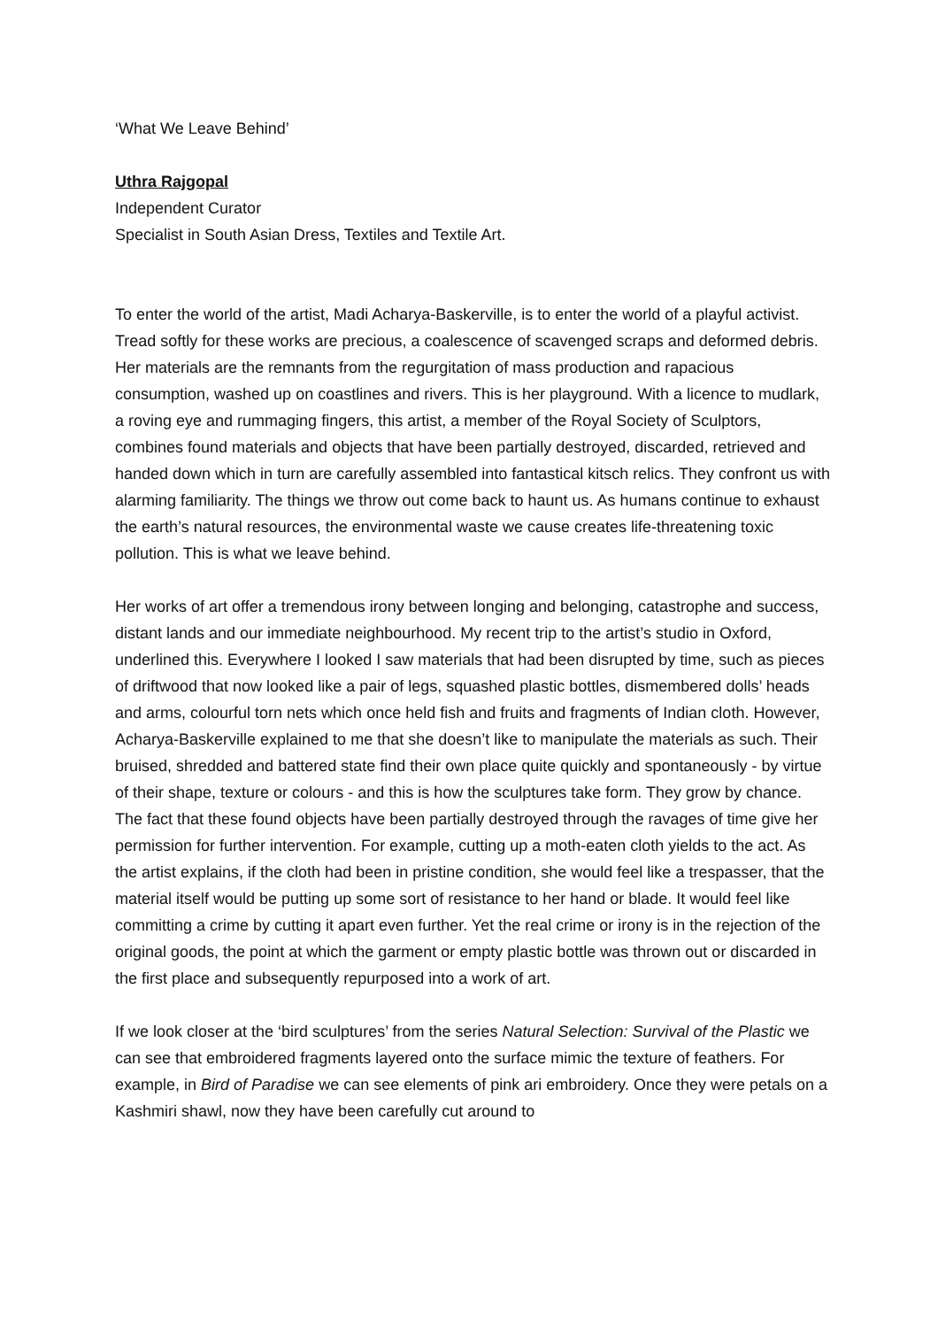‘What We Leave Behind’
Uthra Rajgopal
Independent Curator
Specialist in South Asian Dress, Textiles and Textile Art.
To enter the world of the artist, Madi Acharya-Baskerville, is to enter the world of a playful activist. Tread softly for these works are precious, a coalescence of scavenged scraps and deformed debris. Her materials are the remnants from the regurgitation of mass production and rapacious consumption, washed up on coastlines and rivers. This is her playground. With a licence to mudlark, a roving eye and rummaging fingers, this artist, a member of the Royal Society of Sculptors, combines found materials and objects that have been partially destroyed, discarded, retrieved and handed down which in turn are carefully assembled into fantastical kitsch relics. They confront us with alarming familiarity. The things we throw out come back to haunt us. As humans continue to exhaust the earth’s natural resources, the environmental waste we cause creates life-threatening toxic pollution. This is what we leave behind.
Her works of art offer a tremendous irony between longing and belonging, catastrophe and success, distant lands and our immediate neighbourhood. My recent trip to the artist’s studio in Oxford, underlined this. Everywhere I looked I saw materials that had been disrupted by time, such as pieces of driftwood that now looked like a pair of legs, squashed plastic bottles, dismembered dolls’ heads and arms, colourful torn nets which once held fish and fruits and fragments of Indian cloth. However, Acharya-Baskerville explained to me that she doesn’t like to manipulate the materials as such. Their bruised, shredded and battered state find their own place quite quickly and spontaneously - by virtue of their shape, texture or colours - and this is how the sculptures take form. They grow by chance. The fact that these found objects have been partially destroyed through the ravages of time give her permission for further intervention. For example, cutting up a moth-eaten cloth yields to the act. As the artist explains, if the cloth had been in pristine condition, she would feel like a trespasser, that the material itself would be putting up some sort of resistance to her hand or blade. It would feel like committing a crime by cutting it apart even further. Yet the real crime or irony is in the rejection of the original goods, the point at which the garment or empty plastic bottle was thrown out or discarded in the first place and subsequently repurposed into a work of art.
If we look closer at the ‘bird sculptures’ from the series Natural Selection: Survival of the Plastic we can see that embroidered fragments layered onto the surface mimic the texture of feathers. For example, in Bird of Paradise we can see elements of pink ari embroidery. Once they were petals on a Kashmiri shawl, now they have been carefully cut around to